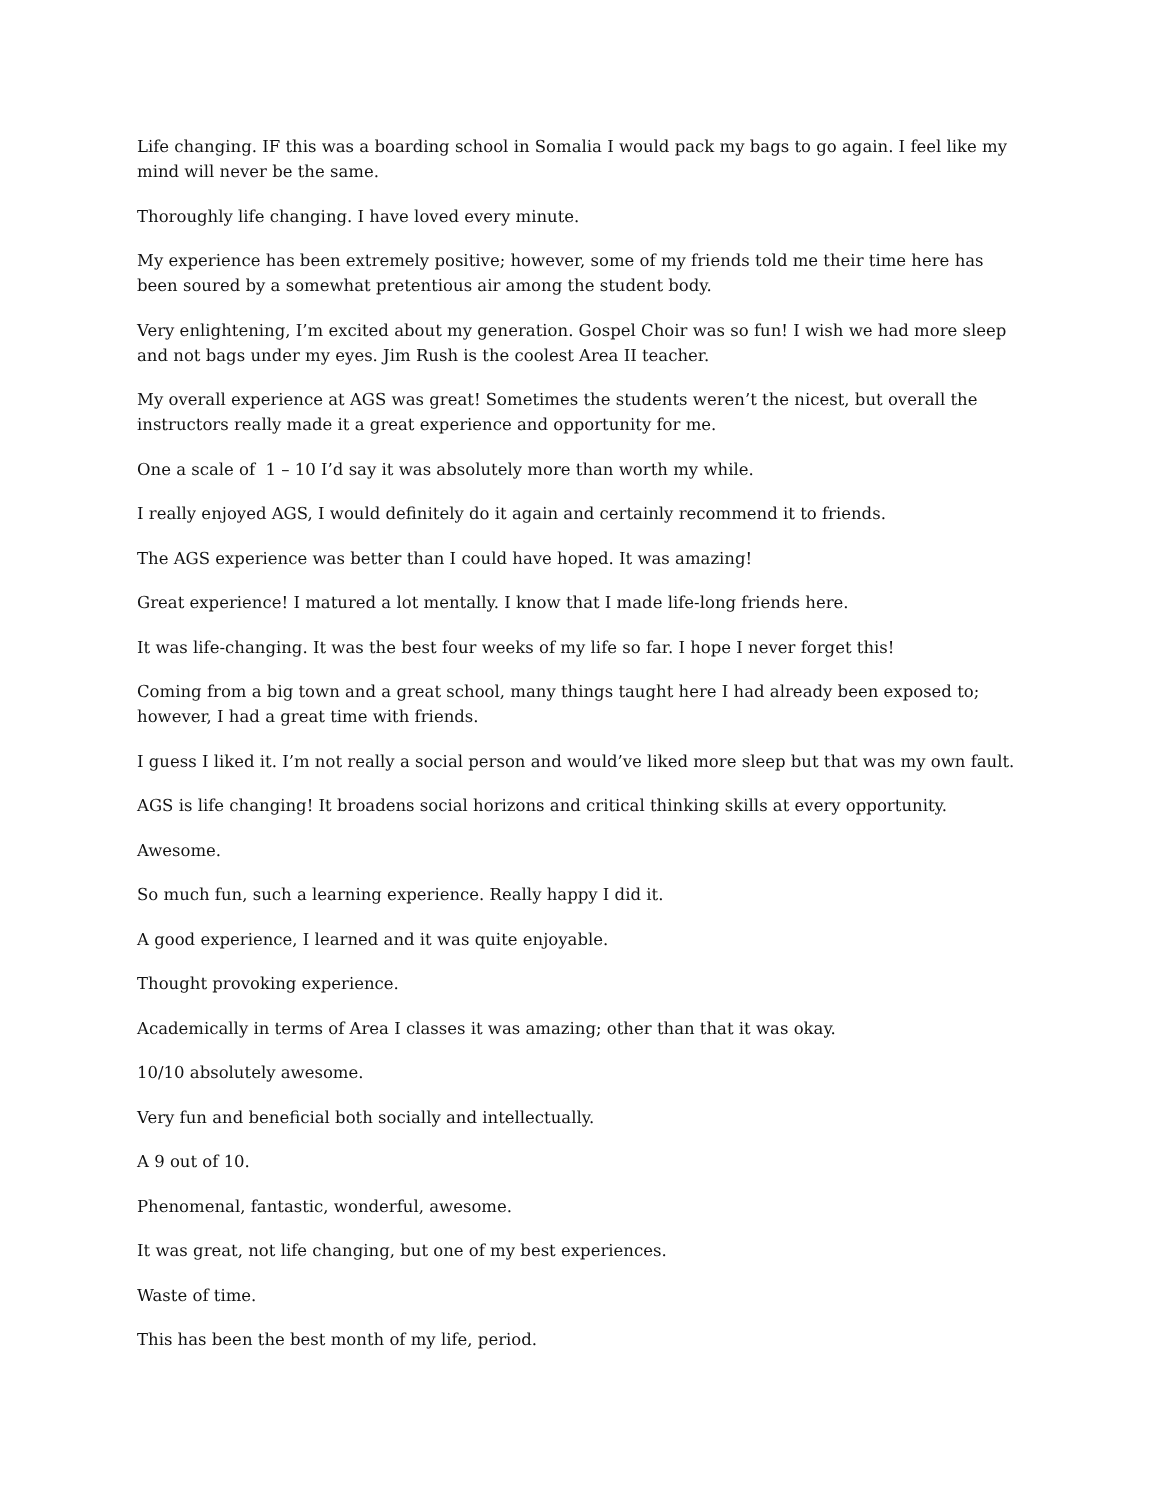Life changing. IF this was a boarding school in Somalia I would pack my bags to go again. I feel like my mind will never be the same.
Thoroughly life changing. I have loved every minute.
My experience has been extremely positive; however, some of my friends told me their time here has been soured by a somewhat pretentious air among the student body.
Very enlightening, I’m excited about my generation. Gospel Choir was so fun! I wish we had more sleep and not bags under my eyes. Jim Rush is the coolest Area II teacher.
My overall experience at AGS was great! Sometimes the students weren’t the nicest, but overall the instructors really made it a great experience and opportunity for me.
One a scale of 1 – 10 I’d say it was absolutely more than worth my while.
I really enjoyed AGS, I would definitely do it again and certainly recommend it to friends.
The AGS experience was better than I could have hoped. It was amazing!
Great experience! I matured a lot mentally. I know that I made life-long friends here.
It was life-changing. It was the best four weeks of my life so far. I hope I never forget this!
Coming from a big town and a great school, many things taught here I had already been exposed to; however, I had a great time with friends.
I guess I liked it. I’m not really a social person and would’ve liked more sleep but that was my own fault.
AGS is life changing! It broadens social horizons and critical thinking skills at every opportunity.
Awesome.
So much fun, such a learning experience. Really happy I did it.
A good experience, I learned and it was quite enjoyable.
Thought provoking experience.
Academically in terms of Area I classes it was amazing; other than that it was okay.
10/10 absolutely awesome.
Very fun and beneficial both socially and intellectually.
A 9 out of 10.
Phenomenal, fantastic, wonderful, awesome.
It was great, not life changing, but one of my best experiences.
Waste of time.
This has been the best month of my life, period.